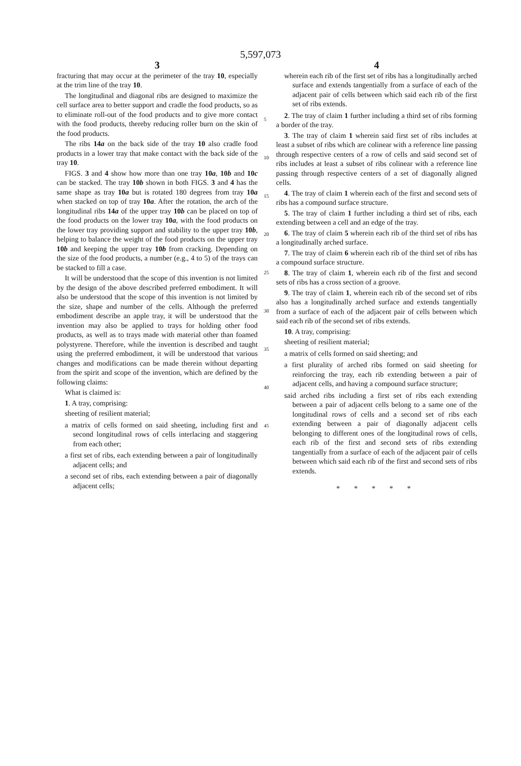5,597,073
3
fracturing that may occur at the perimeter of the tray 10, especially at the trim line of the tray 10.
The longitudinal and diagonal ribs are designed to maximize the cell surface area to better support and cradle the food products, so as to eliminate roll-out of the food products and to give more contact with the food products, thereby reducing roller burn on the skin of the food products.
The ribs 14a on the back side of the tray 10 also cradle food products in a lower tray that make contact with the back side of the tray 10.
FIGS. 3 and 4 show how more than one tray 10a, 10b and 10c can be stacked. The tray 10b shown in both FIGS. 3 and 4 has the same shape as tray 10a but is rotated 180 degrees from tray 10a when stacked on top of tray 10a. After the rotation, the arch of the longitudinal ribs 14a of the upper tray 10b can be placed on top of the food products on the lower tray 10a, with the food products on the lower tray providing support and stability to the upper tray 10b, helping to balance the weight of the food products on the upper tray 10b and keeping the upper tray 10b from cracking. Depending on the size of the food products, a number (e.g., 4 to 5) of the trays can be stacked to fill a case.
It will be understood that the scope of this invention is not limited by the design of the above described preferred embodiment. It will also be understood that the scope of this invention is not limited by the size, shape and number of the cells. Although the preferred embodiment describe an apple tray, it will be understood that the invention may also be applied to trays for holding other food products, as well as to trays made with material other than foamed polystyrene. Therefore, while the invention is described and taught using the preferred embodiment, it will be understood that various changes and modifications can be made therein without departing from the spirit and scope of the invention, which are defined by the following claims:
What is claimed is:
1. A tray, comprising:
sheeting of resilient material;
a matrix of cells formed on said sheeting, including first and second longitudinal rows of cells interlacing and staggering from each other;
a first set of ribs, each extending between a pair of longitudinally adjacent cells; and
a second set of ribs, each extending between a pair of diagonally adjacent cells;
5
10
15
20
25
30
35
40
45
4
wherein each rib of the first set of ribs has a longitudinally arched surface and extends tangentially from a surface of each of the adjacent pair of cells between which said each rib of the first set of ribs extends.
2. The tray of claim 1 further including a third set of ribs forming a border of the tray.
3. The tray of claim 1 wherein said first set of ribs includes at least a subset of ribs which are colinear with a reference line passing through respective centers of a row of cells and said second set of ribs includes at least a subset of ribs colinear with a reference line passing through respective centers of a set of diagonally aligned cells.
4. The tray of claim 1 wherein each of the first and second sets of ribs has a compound surface structure.
5. The tray of claim 1 further including a third set of ribs, each extending between a cell and an edge of the tray.
6. The tray of claim 5 wherein each rib of the third set of ribs has a longitudinally arched surface.
7. The tray of claim 6 wherein each rib of the third set of ribs has a compound surface structure.
8. The tray of claim 1, wherein each rib of the first and second sets of ribs has a cross section of a groove.
9. The tray of claim 1, wherein each rib of the second set of ribs also has a longitudinally arched surface and extends tangentially from a surface of each of the adjacent pair of cells between which said each rib of the second set of ribs extends.
10. A tray, comprising:
sheeting of resilient material;
a matrix of cells formed on said sheeting; and
a first plurality of arched ribs formed on said sheeting for reinforcing the tray, each rib extending between a pair of adjacent cells, and having a compound surface structure;
said arched ribs including a first set of ribs each extending between a pair of adjacent cells belong to a same one of the longitudinal rows of cells and a second set of ribs each extending between a pair of diagonally adjacent cells belonging to different ones of the longitudinal rows of cells, each rib of the first and second sets of ribs extending tangentially from a surface of each of the adjacent pair of cells between which said each rib of the first and second sets of ribs extends.
* * * * *